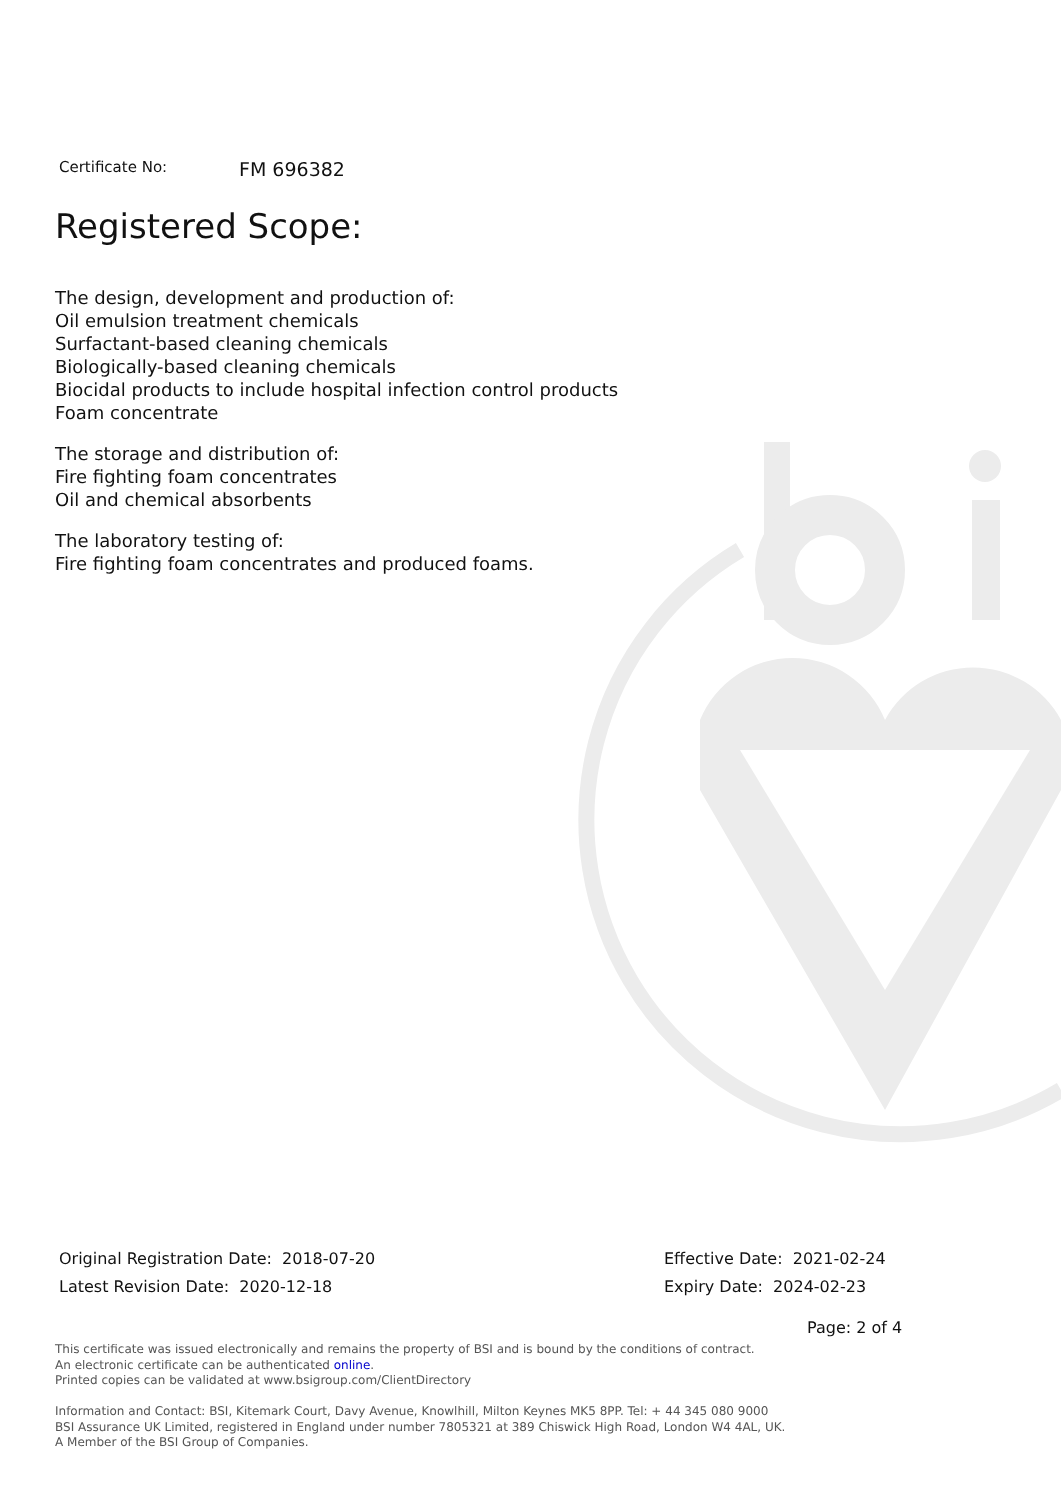Certificate No: FM 696382
Registered Scope:
The design, development and production of:
Oil emulsion treatment chemicals
Surfactant-based cleaning chemicals
Biologically-based cleaning chemicals
Biocidal products to include hospital infection control products
Foam concentrate
The storage and distribution of:
Fire fighting foam concentrates
Oil and chemical absorbents
The laboratory testing of:
Fire fighting foam concentrates and produced foams.
Original Registration Date: 2018-07-20
Latest Revision Date: 2020-12-18
Effective Date: 2021-02-24
Expiry Date: 2024-02-23
Page: 2 of 4
This certificate was issued electronically and remains the property of BSI and is bound by the conditions of contract.
An electronic certificate can be authenticated online.
Printed copies can be validated at www.bsigroup.com/ClientDirectory
Information and Contact: BSI, Kitemark Court, Davy Avenue, Knowlhill, Milton Keynes MK5 8PP. Tel: + 44 345 080 9000
BSI Assurance UK Limited, registered in England under number 7805321 at 389 Chiswick High Road, London W4 4AL, UK.
A Member of the BSI Group of Companies.